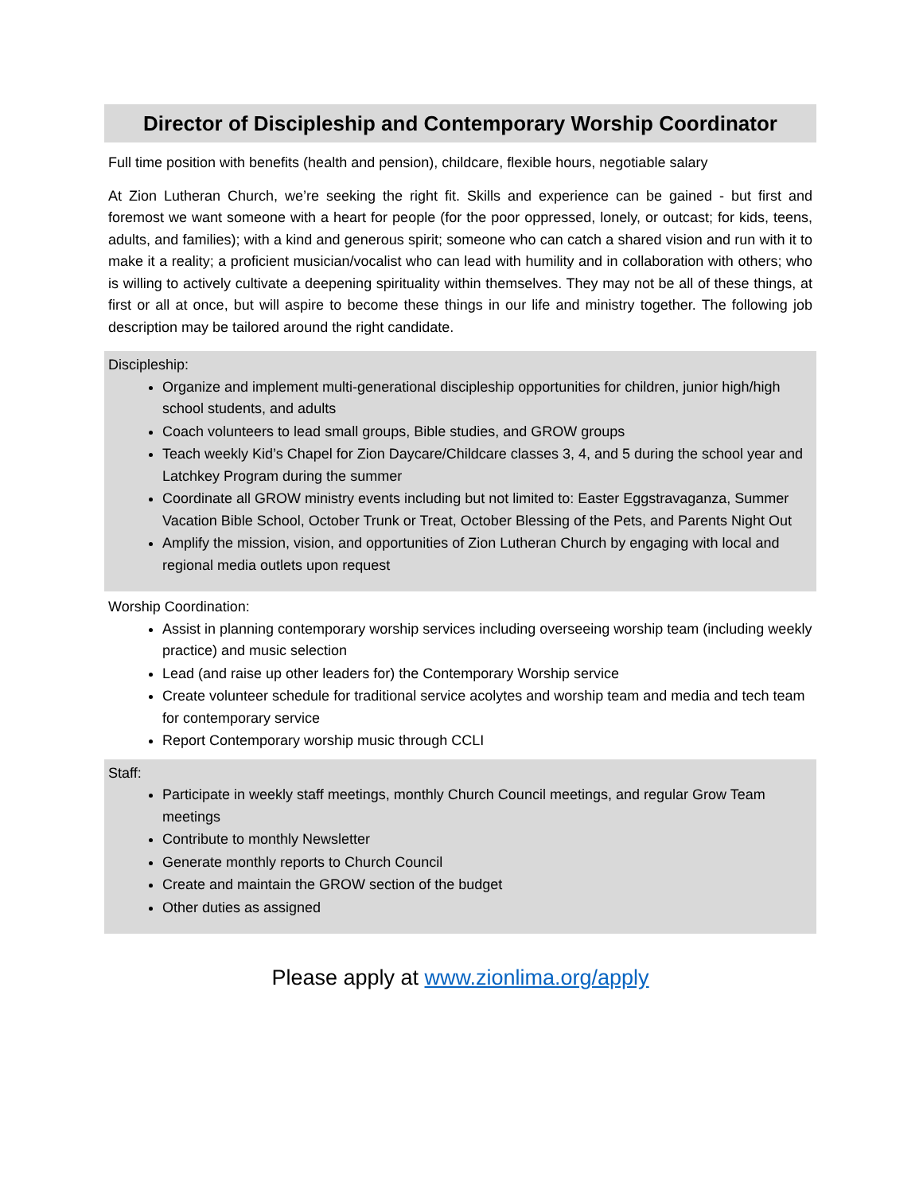Director of Discipleship and Contemporary Worship Coordinator
Full time position with benefits (health and pension), childcare, flexible hours, negotiable salary
At Zion Lutheran Church, we’re seeking the right fit. Skills and experience can be gained - but first and foremost we want someone with a heart for people (for the poor oppressed, lonely, or outcast; for kids, teens, adults, and families); with a kind and generous spirit; someone who can catch a shared vision and run with it to make it a reality; a proficient musician/vocalist who can lead with humility and in collaboration with others; who is willing to actively cultivate a deepening spirituality within themselves. They may not be all of these things, at first or all at once, but will aspire to become these things in our life and ministry together. The following job description may be tailored around the right candidate.
Discipleship:
Organize and implement multi-generational discipleship opportunities for children, junior high/high school students, and adults
Coach volunteers to lead small groups, Bible studies, and GROW groups
Teach weekly Kid’s Chapel for Zion Daycare/Childcare classes 3, 4, and 5 during the school year and Latchkey Program during the summer
Coordinate all GROW ministry events including but not limited to: Easter Eggstravaganza, Summer Vacation Bible School, October Trunk or Treat, October Blessing of the Pets, and Parents Night Out
Amplify the mission, vision, and opportunities of Zion Lutheran Church by engaging with local and regional media outlets upon request
Worship Coordination:
Assist in planning contemporary worship services including overseeing worship team (including weekly practice) and music selection
Lead (and raise up other leaders for) the Contemporary Worship service
Create volunteer schedule for traditional service acolytes and worship team and media and tech team for contemporary service
Report Contemporary worship music through CCLI
Staff:
Participate in weekly staff meetings, monthly Church Council meetings, and regular Grow Team meetings
Contribute to monthly Newsletter
Generate monthly reports to Church Council
Create and maintain the GROW section of the budget
Other duties as assigned
Please apply at www.zionlima.org/apply